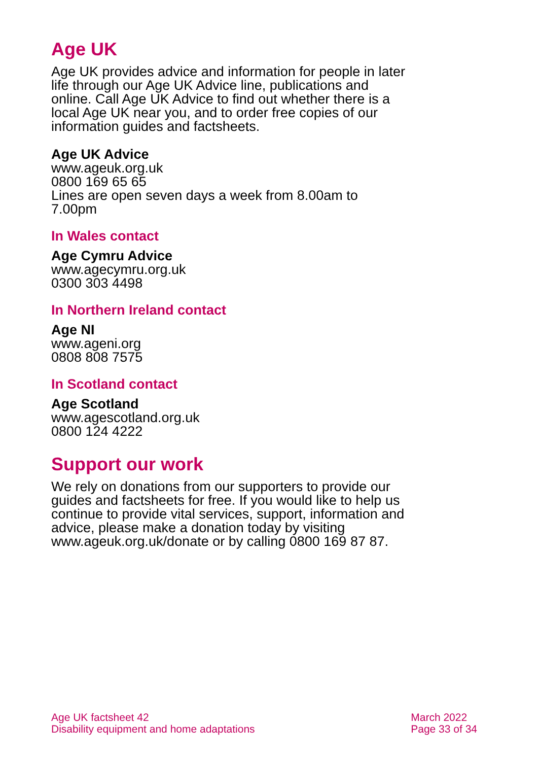Age UK
Age UK provides advice and information for people in later life through our Age UK Advice line, publications and online. Call Age UK Advice to find out whether there is a local Age UK near you, and to order free copies of our information guides and factsheets.
Age UK Advice
www.ageuk.org.uk
0800 169 65 65
Lines are open seven days a week from 8.00am to 7.00pm
In Wales contact
Age Cymru Advice
www.agecymru.org.uk
0300 303 4498
In Northern Ireland contact
Age NI
www.ageni.org
0808 808 7575
In Scotland contact
Age Scotland
www.agescotland.org.uk
0800 124 4222
Support our work
We rely on donations from our supporters to provide our guides and factsheets for free. If you would like to help us continue to provide vital services, support, information and advice, please make a donation today by visiting www.ageuk.org.uk/donate or by calling 0800 169 87 87.
Age UK factsheet 42
Disability equipment and home adaptations
March 2022
Page 33 of 34